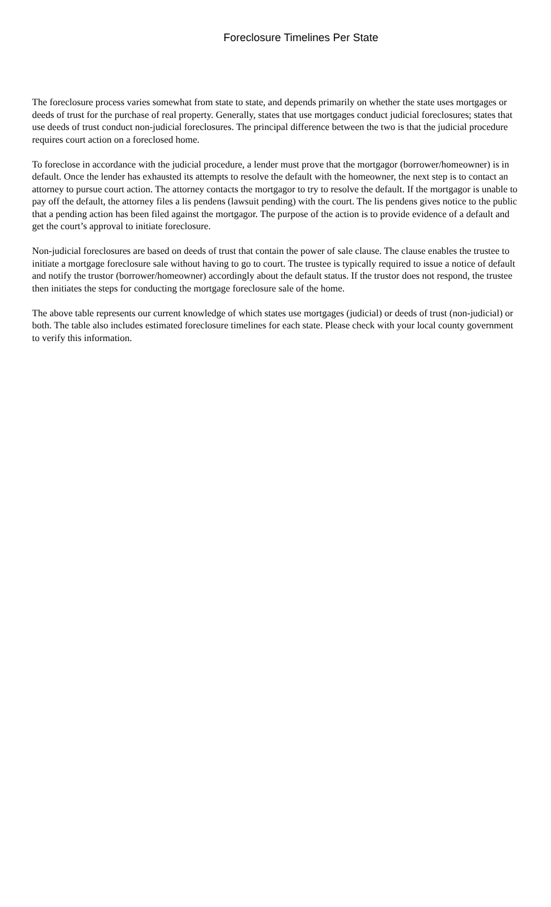Foreclosure Timelines Per State
The foreclosure process varies somewhat from state to state, and depends primarily on whether the state uses mortgages or deeds of trust for the purchase of real property. Generally, states that use mortgages conduct judicial foreclosures; states that use deeds of trust conduct non-judicial foreclosures. The principal difference between the two is that the judicial procedure requires court action on a foreclosed home.
To foreclose in accordance with the judicial procedure, a lender must prove that the mortgagor (borrower/homeowner) is in default. Once the lender has exhausted its attempts to resolve the default with the homeowner, the next step is to contact an attorney to pursue court action. The attorney contacts the mortgagor to try to resolve the default. If the mortgagor is unable to pay off the default, the attorney files a lis pendens (lawsuit pending) with the court. The lis pendens gives notice to the public that a pending action has been filed against the mortgagor. The purpose of the action is to provide evidence of a default and get the court’s approval to initiate foreclosure.
Non-judicial foreclosures are based on deeds of trust that contain the power of sale clause. The clause enables the trustee to initiate a mortgage foreclosure sale without having to go to court. The trustee is typically required to issue a notice of default and notify the trustor (borrower/homeowner) accordingly about the default status. If the trustor does not respond, the trustee then initiates the steps for conducting the mortgage foreclosure sale of the home.
The above table represents our current knowledge of which states use mortgages (judicial) or deeds of trust (non-judicial) or both. The table also includes estimated foreclosure timelines for each state. Please check with your local county government to verify this information.